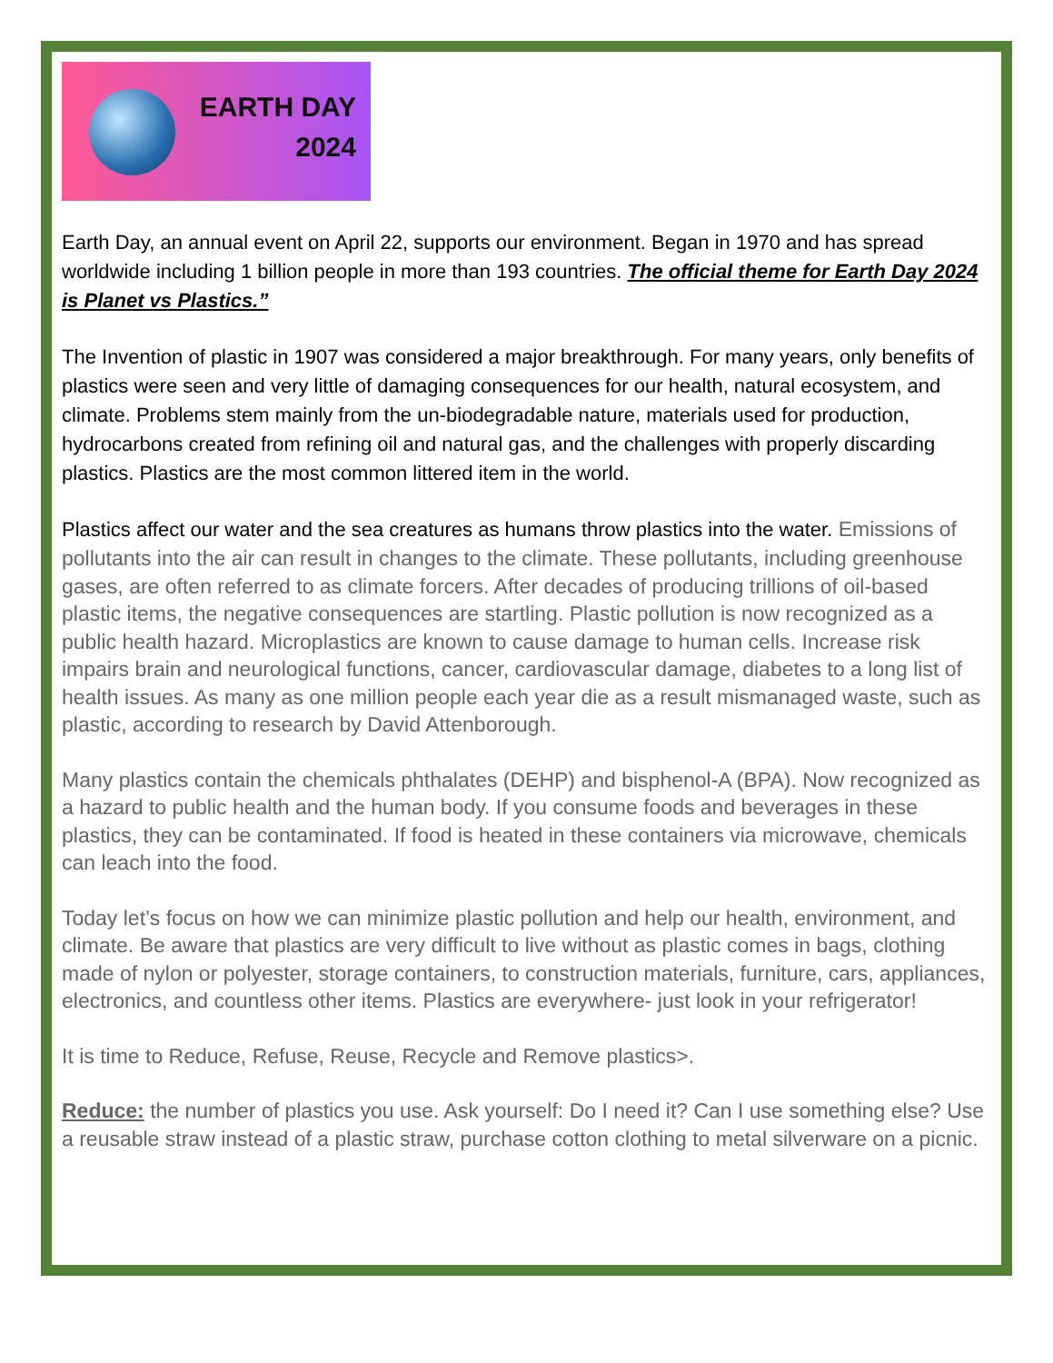EARTH DAY
2024
Earth Day, an annual event on April 22, supports our environment. Began in 1970 and has spread worldwide including 1 billion people in more than 193 countries. The official theme for Earth Day 2024 is Planet vs Plastics.”
The Invention of plastic in 1907 was considered a major breakthrough. For many years, only benefits of plastics were seen and very little of damaging consequences for our health, natural ecosystem, and climate. Problems stem mainly from the un-biodegradable nature, materials used for production, hydrocarbons created from refining oil and natural gas, and the challenges with properly discarding plastics. Plastics are the most common littered item in the world.
Plastics affect our water and the sea creatures as humans throw plastics into the water. Emissions of pollutants into the air can result in changes to the climate. These pollutants, including greenhouse gases, are often referred to as climate forcers. After decades of producing trillions of oil-based plastic items, the negative consequences are startling. Plastic pollution is now recognized as a public health hazard. Microplastics are known to cause damage to human cells. Increase risk impairs brain and neurological functions, cancer, cardiovascular damage, diabetes to a long list of health issues. As many as one million people each year die as a result mismanaged waste, such as plastic, according to research by David Attenborough.
Many plastics contain the chemicals phthalates (DEHP) and bisphenol-A (BPA). Now recognized as a hazard to public health and the human body. If you consume foods and beverages in these plastics, they can be contaminated. If food is heated in these containers via microwave, chemicals can leach into the food.
Today let’s focus on how we can minimize plastic pollution and help our health, environment, and climate. Be aware that plastics are very difficult to live without as plastic comes in bags, clothing made of nylon or polyester, storage containers, to construction materials, furniture, cars, appliances, electronics, and countless other items. Plastics are everywhere- just look in your refrigerator!
It is time to Reduce, Refuse, Reuse, Recycle and Remove plastics>.
Reduce: the number of plastics you use. Ask yourself: Do I need it? Can I use something else? Use a reusable straw instead of a plastic straw, purchase cotton clothing to metal silverware on a picnic.